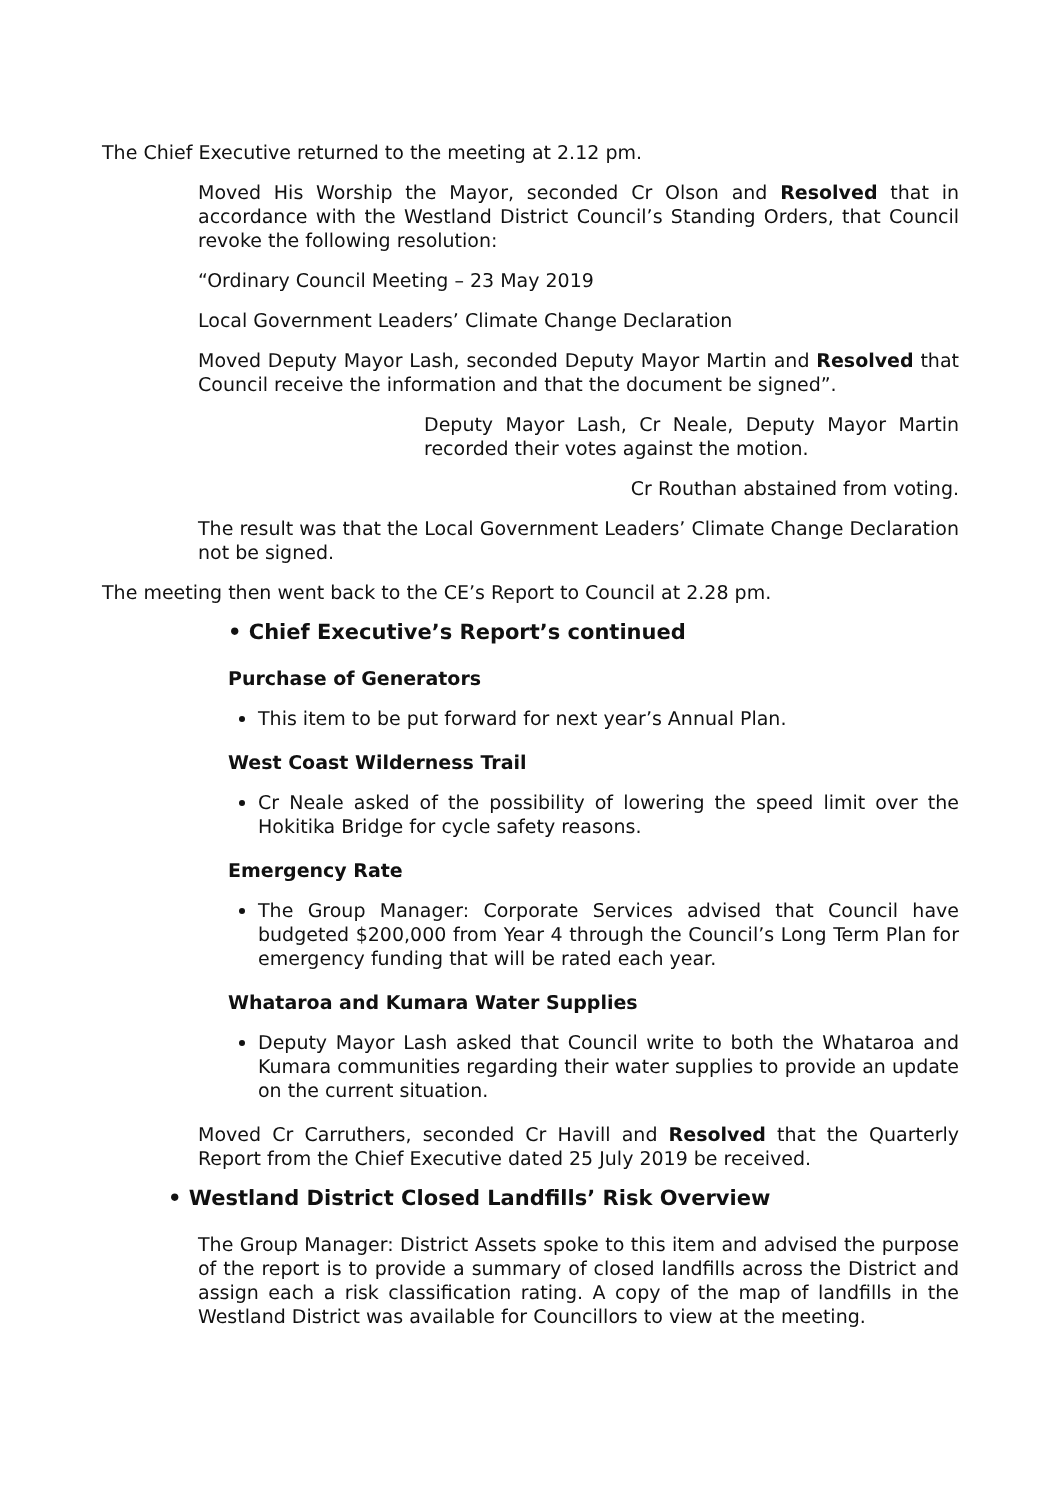The Chief Executive returned to the meeting at 2.12 pm.
Moved His Worship the Mayor, seconded Cr Olson and Resolved that in accordance with the Westland District Council’s Standing Orders, that Council revoke the following resolution:
“Ordinary Council Meeting – 23 May 2019
Local Government Leaders’ Climate Change Declaration
Moved Deputy Mayor Lash, seconded Deputy Mayor Martin and Resolved that Council receive the information and that the document be signed”.
Deputy Mayor Lash, Cr Neale, Deputy Mayor Martin recorded their votes against the motion.
Cr Routhan abstained from voting.
The result was that the Local Government Leaders’ Climate Change Declaration not be signed.
The meeting then went back to the CE’s Report to Council at 2.28 pm.
• Chief Executive’s Report’s continued
Purchase of Generators
This item to be put forward for next year’s Annual Plan.
West Coast Wilderness Trail
Cr Neale asked of the possibility of lowering the speed limit over the Hokitika Bridge for cycle safety reasons.
Emergency Rate
The Group Manager: Corporate Services advised that Council have budgeted $200,000 from Year 4 through the Council’s Long Term Plan for emergency funding that will be rated each year.
Whataroa and Kumara Water Supplies
Deputy Mayor Lash asked that Council write to both the Whataroa and Kumara communities regarding their water supplies to provide an update on the current situation.
Moved Cr Carruthers, seconded Cr Havill and Resolved that the Quarterly Report from the Chief Executive dated 25 July 2019 be received.
• Westland District Closed Landfills’ Risk Overview
The Group Manager: District Assets spoke to this item and advised the purpose of the report is to provide a summary of closed landfills across the District and assign each a risk classification rating. A copy of the map of landfills in the Westland District was available for Councillors to view at the meeting.